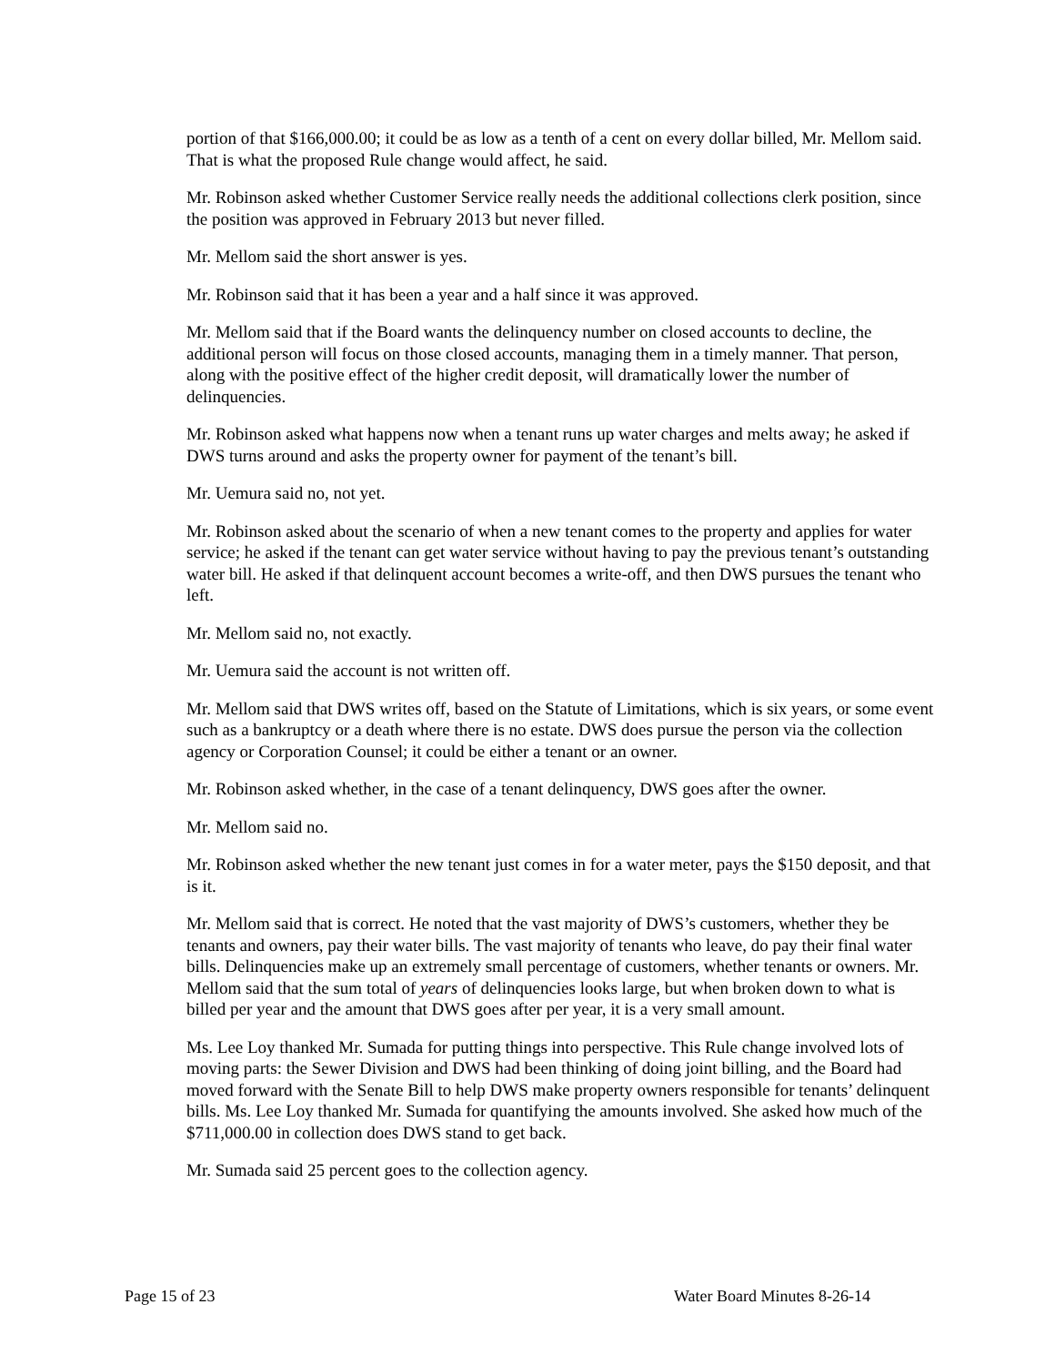portion of that $166,000.00; it could be as low as a tenth of a cent on every dollar billed, Mr. Mellom said. That is what the proposed Rule change would affect, he said.
Mr. Robinson asked whether Customer Service really needs the additional collections clerk position, since the position was approved in February 2013 but never filled.
Mr. Mellom said the short answer is yes.
Mr. Robinson said that it has been a year and a half since it was approved.
Mr. Mellom said that if the Board wants the delinquency number on closed accounts to decline, the additional person will focus on those closed accounts, managing them in a timely manner. That person, along with the positive effect of the higher credit deposit, will dramatically lower the number of delinquencies.
Mr. Robinson asked what happens now when a tenant runs up water charges and melts away; he asked if DWS turns around and asks the property owner for payment of the tenant’s bill.
Mr. Uemura said no, not yet.
Mr. Robinson asked about the scenario of when a new tenant comes to the property and applies for water service; he asked if the tenant can get water service without having to pay the previous tenant’s outstanding water bill. He asked if that delinquent account becomes a write-off, and then DWS pursues the tenant who left.
Mr. Mellom said no, not exactly.
Mr. Uemura said the account is not written off.
Mr. Mellom said that DWS writes off, based on the Statute of Limitations, which is six years, or some event such as a bankruptcy or a death where there is no estate. DWS does pursue the person via the collection agency or Corporation Counsel; it could be either a tenant or an owner.
Mr. Robinson asked whether, in the case of a tenant delinquency, DWS goes after the owner.
Mr. Mellom said no.
Mr. Robinson asked whether the new tenant just comes in for a water meter, pays the $150 deposit, and that is it.
Mr. Mellom said that is correct. He noted that the vast majority of DWS’s customers, whether they be tenants and owners, pay their water bills. The vast majority of tenants who leave, do pay their final water bills. Delinquencies make up an extremely small percentage of customers, whether tenants or owners. Mr. Mellom said that the sum total of years of delinquencies looks large, but when broken down to what is billed per year and the amount that DWS goes after per year, it is a very small amount.
Ms. Lee Loy thanked Mr. Sumada for putting things into perspective. This Rule change involved lots of moving parts: the Sewer Division and DWS had been thinking of doing joint billing, and the Board had moved forward with the Senate Bill to help DWS make property owners responsible for tenants’ delinquent bills. Ms. Lee Loy thanked Mr. Sumada for quantifying the amounts involved. She asked how much of the $711,000.00 in collection does DWS stand to get back.
Mr. Sumada said 25 percent goes to the collection agency.
Page 15 of 23 Water Board Minutes 8-26-14